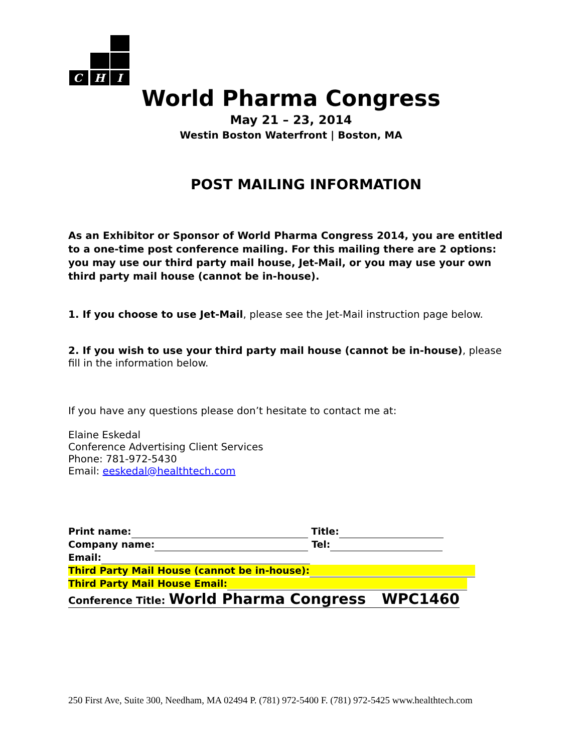C H I
World Pharma Congress
May 21 – 23, 2014
Westin Boston Waterfront | Boston, MA
POST MAILING INFORMATION
As an Exhibitor or Sponsor of World Pharma Congress 2014, you are entitled to a one-time post conference mailing. For this mailing there are 2 options: you may use our third party mail house, Jet-Mail, or you may use your own third party mail house (cannot be in-house).
1. If you choose to use Jet-Mail, please see the Jet-Mail instruction page below.
2. If you wish to use your third party mail house (cannot be in-house), please fill in the information below.
If you have any questions please don’t hesitate to contact me at:
Elaine Eskedal
Conference Advertising Client Services
Phone: 781-972-5430
Email: eeskedal@healthtech.com
Print name: Title:
Company name: Tel:
Email:
Third Party Mail House (cannot be in-house):
Third Party Mail House Email:
Conference Title: World Pharma Congress WPC1460
250 First Ave, Suite 300, Needham, MA 02494 P. (781) 972-5400 F. (781) 972-5425 www.healthtech.com